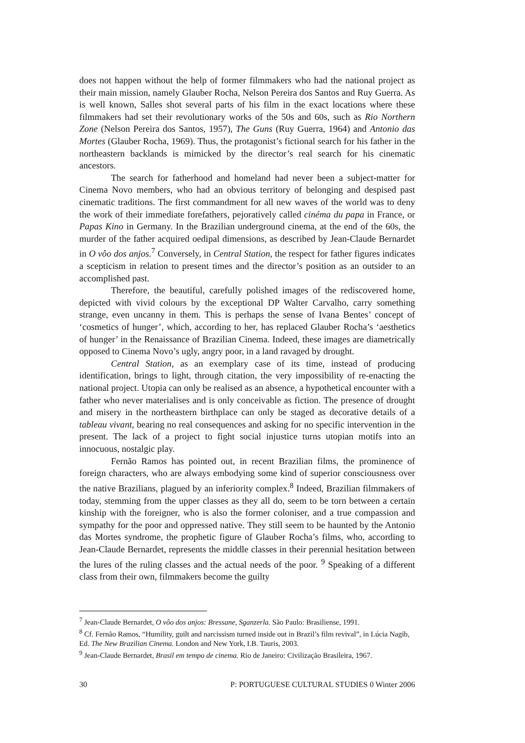does not happen without the help of former filmmakers who had the national project as their main mission, namely Glauber Rocha, Nelson Pereira dos Santos and Ruy Guerra. As is well known, Salles shot several parts of his film in the exact locations where these filmmakers had set their revolutionary works of the 50s and 60s, such as Rio Northern Zone (Nelson Pereira dos Santos, 1957), The Guns (Ruy Guerra, 1964) and Antonio das Mortes (Glauber Rocha, 1969). Thus, the protagonist’s fictional search for his father in the northeastern backlands is mimicked by the director’s real search for his cinematic ancestors.
The search for fatherhood and homeland had never been a subject-matter for Cinema Novo members, who had an obvious territory of belonging and despised past cinematic traditions. The first commandment for all new waves of the world was to deny the work of their immediate forefathers, pejoratively called cinéma du papa in France, or Papas Kino in Germany. In the Brazilian underground cinema, at the end of the 60s, the murder of the father acquired oedipal dimensions, as described by Jean-Claude Bernardet in O vôo dos anjos.<sup>7</sup> Conversely, in Central Station, the respect for father figures indicates a scepticism in relation to present times and the director’s position as an outsider to an accomplished past.
Therefore, the beautiful, carefully polished images of the rediscovered home, depicted with vivid colours by the exceptional DP Walter Carvalho, carry something strange, even uncanny in them. This is perhaps the sense of Ivana Bentes’ concept of ‘cosmetics of hunger’, which, according to her, has replaced Glauber Rocha’s ‘aesthetics of hunger’ in the Renaissance of Brazilian Cinema. Indeed, these images are diametrically opposed to Cinema Novo’s ugly, angry poor, in a land ravaged by drought.
Central Station, as an exemplary case of its time, instead of producing identification, brings to light, through citation, the very impossibility of re-enacting the national project. Utopia can only be realised as an absence, a hypothetical encounter with a father who never materialises and is only conceivable as fiction. The presence of drought and misery in the northeastern birthplace can only be staged as decorative details of a tableau vivant, bearing no real consequences and asking for no specific intervention in the present. The lack of a project to fight social injustice turns utopian motifs into an innocuous, nostalgic play.
Fernão Ramos has pointed out, in recent Brazilian films, the prominence of foreign characters, who are always embodying some kind of superior consciousness over the native Brazilians, plagued by an inferiority complex.<sup>8</sup> Indeed, Brazilian filmmakers of today, stemming from the upper classes as they all do, seem to be torn between a certain kinship with the foreigner, who is also the former coloniser, and a true compassion and sympathy for the poor and oppressed native. They still seem to be haunted by the Antonio das Mortes syndrome, the prophetic figure of Glauber Rocha’s films, who, according to Jean-Claude Bernardet, represents the middle classes in their perennial hesitation between the lures of the ruling classes and the actual needs of the poor. <sup>9</sup> Speaking of a different class from their own, filmmakers become the guilty
<sup>7</sup> Jean-Claude Bernardet, O vôo dos anjos: Bressane, Sganzerla. São Paulo: Brasiliense, 1991.
<sup>8</sup> Cf. Fernão Ramos, “Humility, guilt and narcissism turned inside out in Brazil’s film revival”, in Lúcia Nagib, Ed. The New Brazilian Cinema. London and New York, I.B. Tauris, 2003.
<sup>9</sup> Jean-Claude Bernardet, Brasil em tempo de cinema. Rio de Janeiro: Civilização Brasileira, 1967.
30 P: PORTUGUESE CULTURAL STUDIES 0 Winter 2006